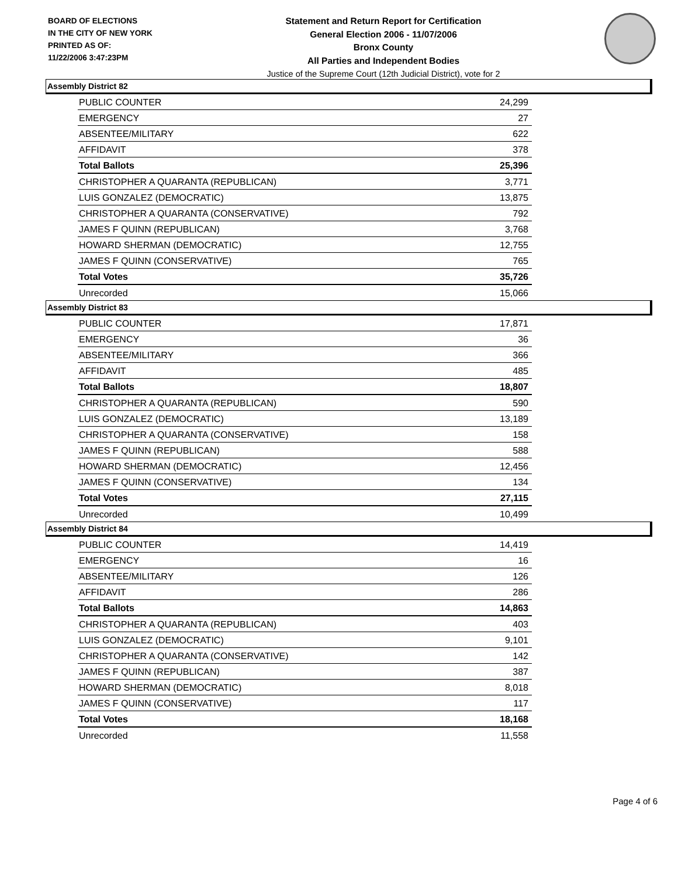BOARD OF ELECTIONS
IN THE CITY OF NEW YORK
PRINTED AS OF:
11/22/2006 3:47:23PM
Statement and Return Report for Certification
General Election 2006 - 11/07/2006
Bronx County
All Parties and Independent Bodies
Justice of the Supreme Court (12th Judicial District), vote for 2
Assembly District 82
| PUBLIC COUNTER | 24,299 |
| EMERGENCY | 27 |
| ABSENTEE/MILITARY | 622 |
| AFFIDAVIT | 378 |
| Total Ballots | 25,396 |
| CHRISTOPHER A QUARANTA (REPUBLICAN) | 3,771 |
| LUIS GONZALEZ (DEMOCRATIC) | 13,875 |
| CHRISTOPHER A QUARANTA (CONSERVATIVE) | 792 |
| JAMES F QUINN (REPUBLICAN) | 3,768 |
| HOWARD SHERMAN (DEMOCRATIC) | 12,755 |
| JAMES F QUINN (CONSERVATIVE) | 765 |
| Total Votes | 35,726 |
| Unrecorded | 15,066 |
Assembly District 83
| PUBLIC COUNTER | 17,871 |
| EMERGENCY | 36 |
| ABSENTEE/MILITARY | 366 |
| AFFIDAVIT | 485 |
| Total Ballots | 18,807 |
| CHRISTOPHER A QUARANTA (REPUBLICAN) | 590 |
| LUIS GONZALEZ (DEMOCRATIC) | 13,189 |
| CHRISTOPHER A QUARANTA (CONSERVATIVE) | 158 |
| JAMES F QUINN (REPUBLICAN) | 588 |
| HOWARD SHERMAN (DEMOCRATIC) | 12,456 |
| JAMES F QUINN (CONSERVATIVE) | 134 |
| Total Votes | 27,115 |
| Unrecorded | 10,499 |
Assembly District 84
| PUBLIC COUNTER | 14,419 |
| EMERGENCY | 16 |
| ABSENTEE/MILITARY | 126 |
| AFFIDAVIT | 286 |
| Total Ballots | 14,863 |
| CHRISTOPHER A QUARANTA (REPUBLICAN) | 403 |
| LUIS GONZALEZ (DEMOCRATIC) | 9,101 |
| CHRISTOPHER A QUARANTA (CONSERVATIVE) | 142 |
| JAMES F QUINN (REPUBLICAN) | 387 |
| HOWARD SHERMAN (DEMOCRATIC) | 8,018 |
| JAMES F QUINN (CONSERVATIVE) | 117 |
| Total Votes | 18,168 |
| Unrecorded | 11,558 |
Page 4 of 6